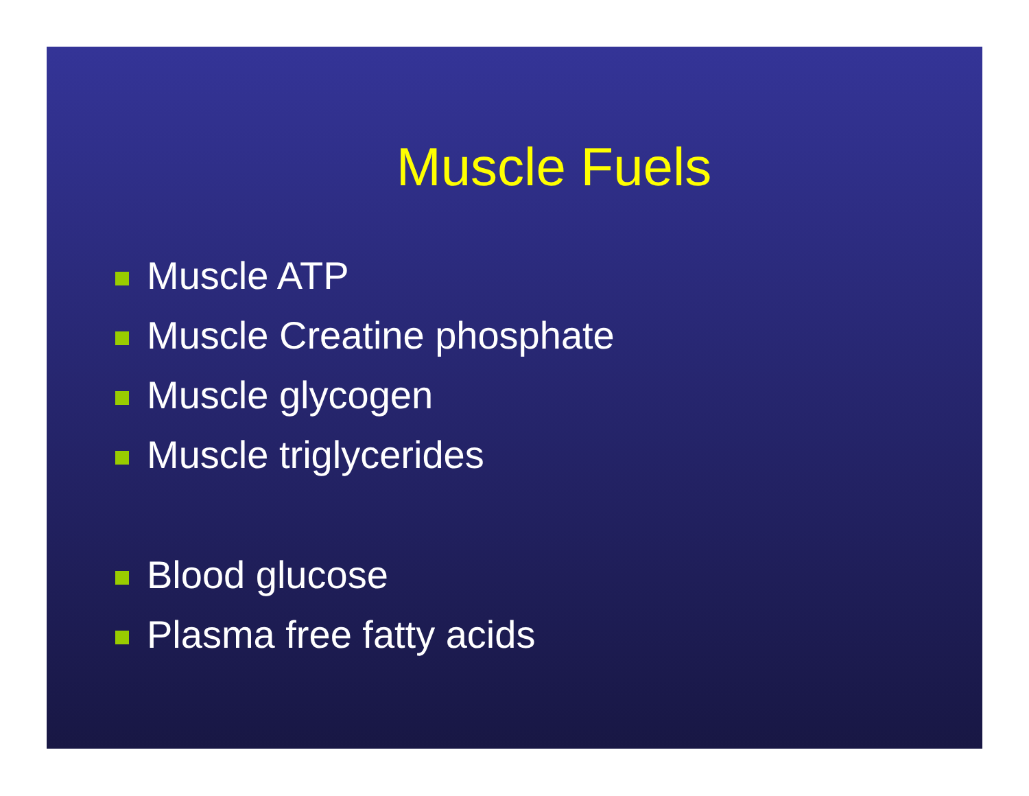Muscle Fuels
Muscle ATP
Muscle Creatine phosphate
Muscle glycogen
Muscle triglycerides
Blood glucose
Plasma free fatty acids